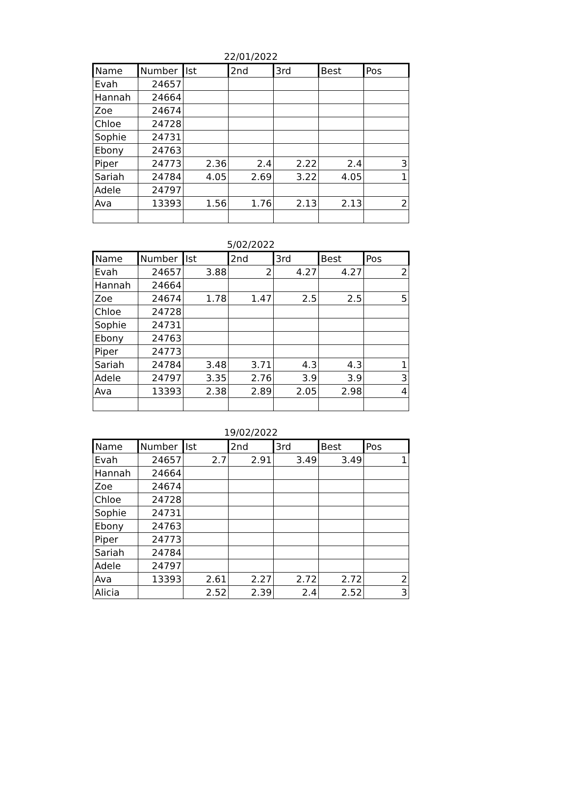22/01/2022
| Name | Number | Ist | 2nd | 3rd | Best | Pos |
| --- | --- | --- | --- | --- | --- | --- |
| Evah | 24657 | | | | | |
| Hannah | 24664 | | | | | |
| Zoe | 24674 | | | | | |
| Chloe | 24728 | | | | | |
| Sophie | 24731 | | | | | |
| Ebony | 24763 | | | | | |
| Piper | 24773 | 2.36 | 2.4 | 2.22 | 2.4 | 3 |
| Sariah | 24784 | 4.05 | 2.69 | 3.22 | 4.05 | 1 |
| Adele | 24797 | | | | | |
| Ava | 13393 | 1.56 | 1.76 | 2.13 | 2.13 | 2 |
5/02/2022
| Name | Number | Ist | 2nd | 3rd | Best | Pos |
| --- | --- | --- | --- | --- | --- | --- |
| Evah | 24657 | 3.88 | 2 | 4.27 | 4.27 | 2 |
| Hannah | 24664 | | | | | |
| Zoe | 24674 | 1.78 | 1.47 | 2.5 | 2.5 | 5 |
| Chloe | 24728 | | | | | |
| Sophie | 24731 | | | | | |
| Ebony | 24763 | | | | | |
| Piper | 24773 | | | | | |
| Sariah | 24784 | 3.48 | 3.71 | 4.3 | 4.3 | 1 |
| Adele | 24797 | 3.35 | 2.76 | 3.9 | 3.9 | 3 |
| Ava | 13393 | 2.38 | 2.89 | 2.05 | 2.98 | 4 |
19/02/2022
| Name | Number | Ist | 2nd | 3rd | Best | Pos |
| --- | --- | --- | --- | --- | --- | --- |
| Evah | 24657 | 2.7 | 2.91 | 3.49 | 3.49 | 1 |
| Hannah | 24664 | | | | | |
| Zoe | 24674 | | | | | |
| Chloe | 24728 | | | | | |
| Sophie | 24731 | | | | | |
| Ebony | 24763 | | | | | |
| Piper | 24773 | | | | | |
| Sariah | 24784 | | | | | |
| Adele | 24797 | | | | | |
| Ava | 13393 | 2.61 | 2.27 | 2.72 | 2.72 | 2 |
| Alicia | | 2.52 | 2.39 | 2.4 | 2.52 | 3 |